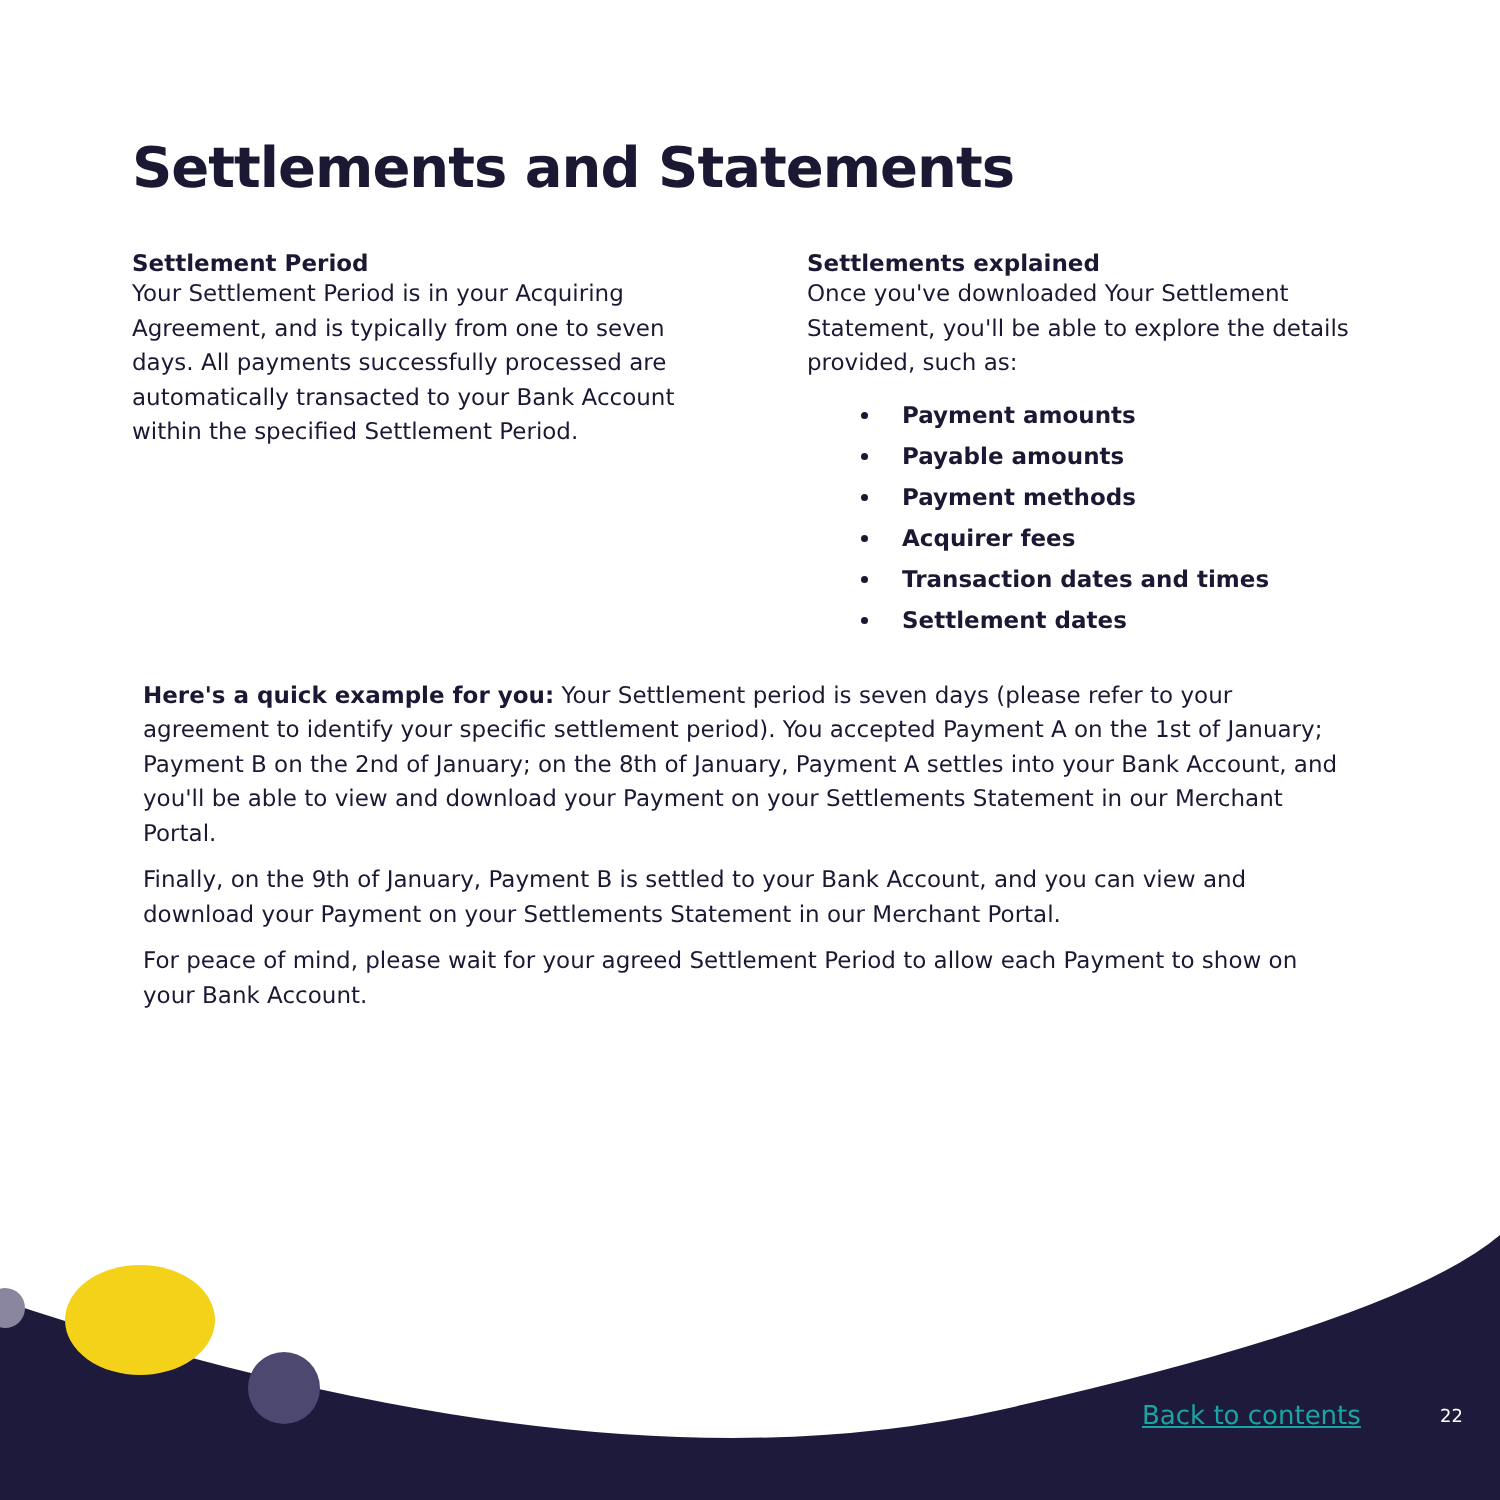Settlements and Statements
Settlement Period
Your Settlement Period is in your Acquiring Agreement, and is typically from one to seven days. All payments successfully processed are automatically transacted to your Bank Account within the specified Settlement Period.
Settlements explained
Once you've downloaded Your Settlement Statement, you'll be able to explore the details provided, such as:
Payment amounts
Payable amounts
Payment methods
Acquirer fees
Transaction dates and times
Settlement dates
Here's a quick example for you: Your Settlement period is seven days (please refer to your agreement to identify your specific settlement period). You accepted Payment A on the 1st of January; Payment B on the 2nd of January; on the 8th of January, Payment A settles into your Bank Account, and you'll be able to view and download your Payment on your Settlements Statement in our Merchant Portal.
Finally, on the 9th of January, Payment B is settled to your Bank Account, and you can view and download your Payment on your Settlements Statement in our Merchant Portal.
For peace of mind, please wait for your agreed Settlement Period to allow each Payment to show on your Bank Account.
Back to contents 22